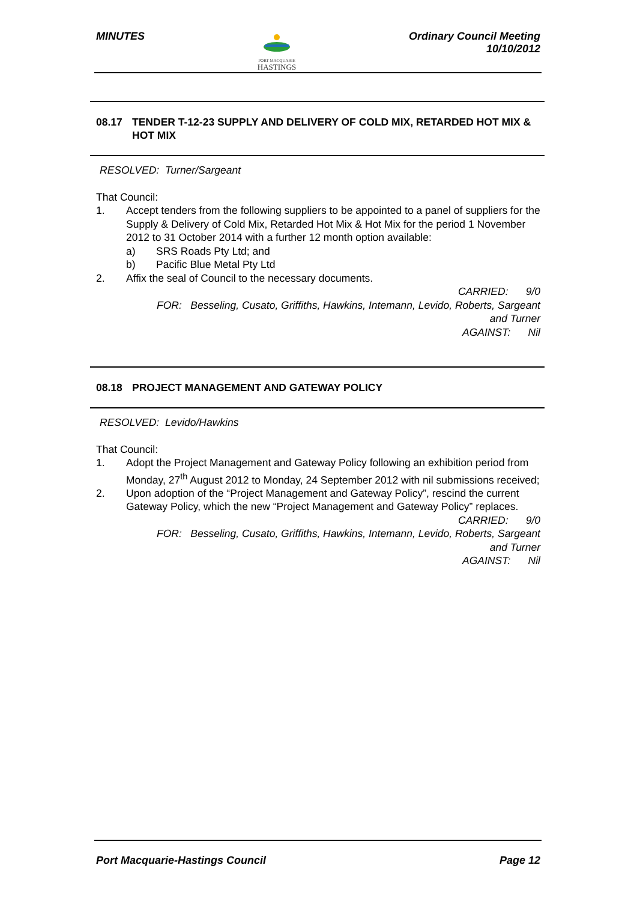MINUTES
PORT MACQUARIE
HASTINGS
Ordinary Council Meeting
10/10/2012
08.17 TENDER T-12-23 SUPPLY AND DELIVERY OF COLD MIX, RETARDED HOT MIX & HOT MIX
RESOLVED: Turner/Sargeant
That Council:
1. Accept tenders from the following suppliers to be appointed to a panel of suppliers for the Supply & Delivery of Cold Mix, Retarded Hot Mix & Hot Mix for the period 1 November 2012 to 31 October 2014 with a further 12 month option available:
a) SRS Roads Pty Ltd; and
b) Pacific Blue Metal Pty Ltd
2. Affix the seal of Council to the necessary documents.
CARRIED: 9/0
FOR: Besseling, Cusato, Griffiths, Hawkins, Intemann, Levido, Roberts, Sargeant
and Turner
AGAINST: Nil
08.18 PROJECT MANAGEMENT AND GATEWAY POLICY
RESOLVED: Levido/Hawkins
That Council:
1. Adopt the Project Management and Gateway Policy following an exhibition period from Monday, 27<sup>th</sup> August 2012 to Monday, 24 September 2012 with nil submissions received;
2. Upon adoption of the “Project Management and Gateway Policy”, rescind the current Gateway Policy, which the new “Project Management and Gateway Policy” replaces.
CARRIED: 9/0
FOR: Besseling, Cusato, Griffiths, Hawkins, Intemann, Levido, Roberts, Sargeant
and Turner
AGAINST: Nil
Port Macquarie-Hastings Council
Page 12